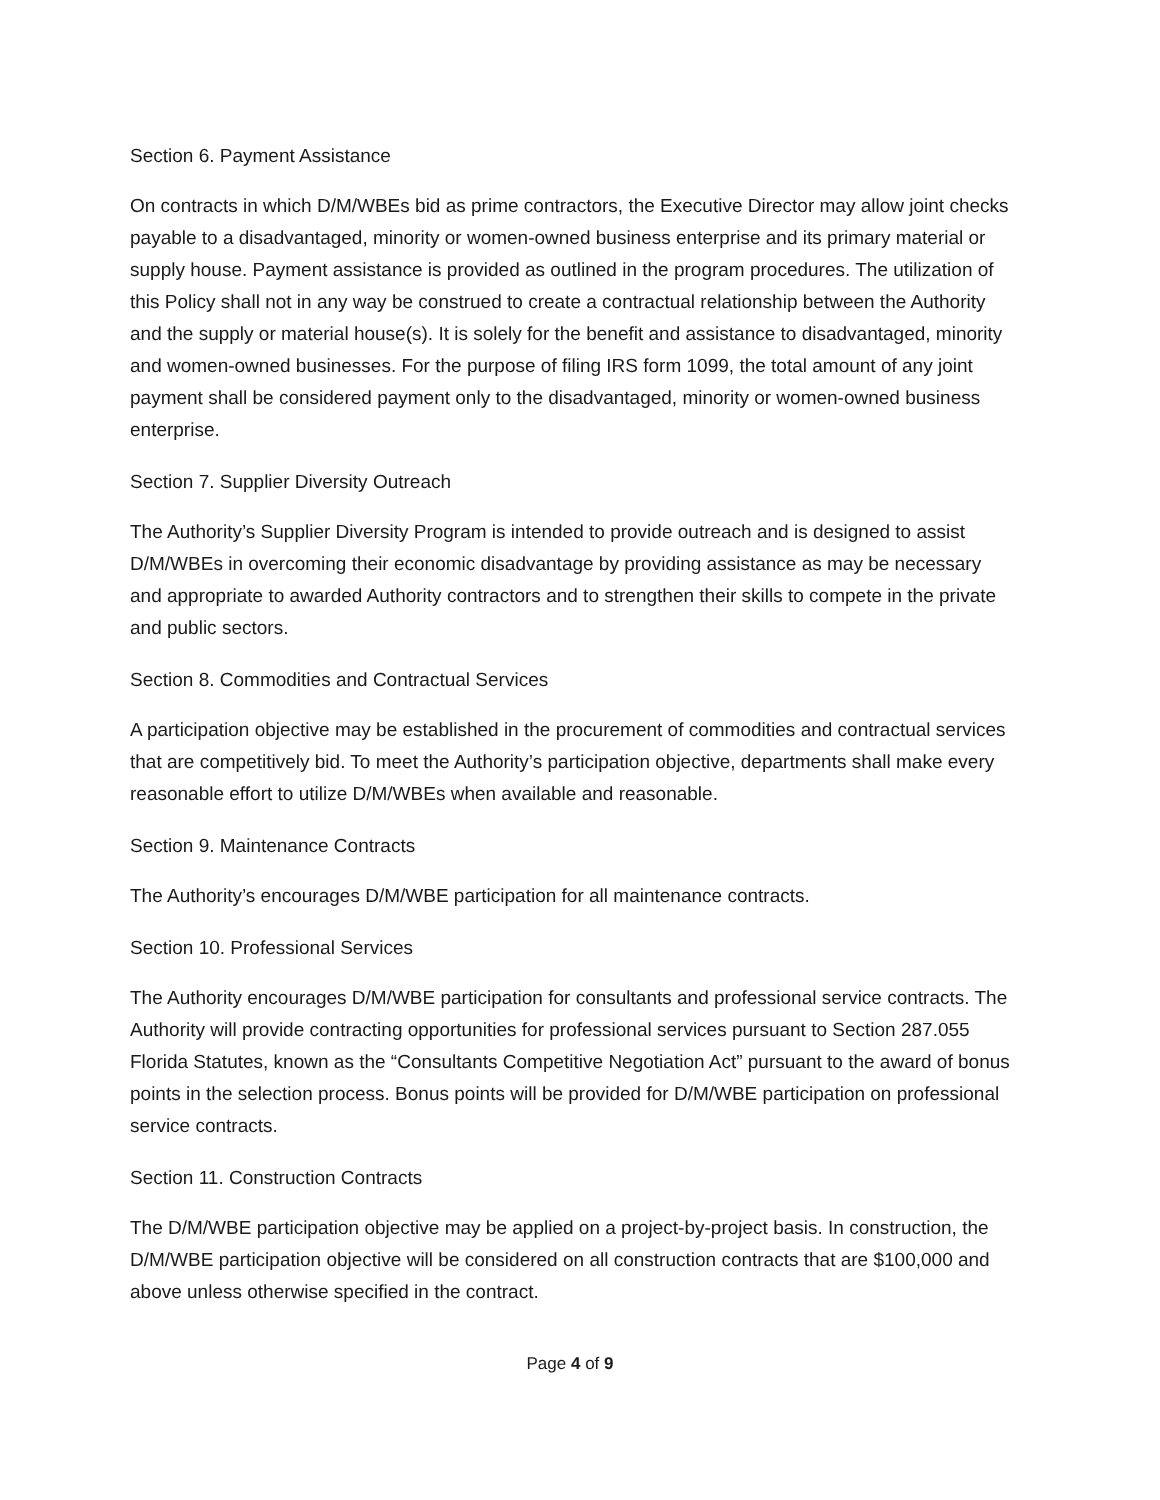Section 6. Payment Assistance
On contracts in which D/M/WBEs bid as prime contractors, the Executive Director may allow joint checks payable to a disadvantaged, minority or women-owned business enterprise and its primary material or supply house. Payment assistance is provided as outlined in the program procedures. The utilization of this Policy shall not in any way be construed to create a contractual relationship between the Authority and the supply or material house(s). It is solely for the benefit and assistance to disadvantaged, minority and women-owned businesses. For the purpose of filing IRS form 1099, the total amount of any joint payment shall be considered payment only to the disadvantaged, minority or women-owned business enterprise.
Section 7. Supplier Diversity Outreach
The Authority’s Supplier Diversity Program is intended to provide outreach and is designed to assist D/M/WBEs in overcoming their economic disadvantage by providing assistance as may be necessary and appropriate to awarded Authority contractors and to strengthen their skills to compete in the private and public sectors.
Section 8. Commodities and Contractual Services
A participation objective may be established in the procurement of commodities and contractual services that are competitively bid. To meet the Authority’s participation objective, departments shall make every reasonable effort to utilize D/M/WBEs when available and reasonable.
Section 9. Maintenance Contracts
The Authority’s encourages D/M/WBE participation for all maintenance contracts.
Section 10. Professional Services
The Authority encourages D/M/WBE participation for consultants and professional service contracts. The Authority will provide contracting opportunities for professional services pursuant to Section 287.055 Florida Statutes, known as the “Consultants Competitive Negotiation Act” pursuant to the award of bonus points in the selection process. Bonus points will be provided for D/M/WBE participation on professional service contracts.
Section 11. Construction Contracts
The D/M/WBE participation objective may be applied on a project-by-project basis. In construction, the D/M/WBE participation objective will be considered on all construction contracts that are $100,000 and above unless otherwise specified in the contract.
Page 4 of 9